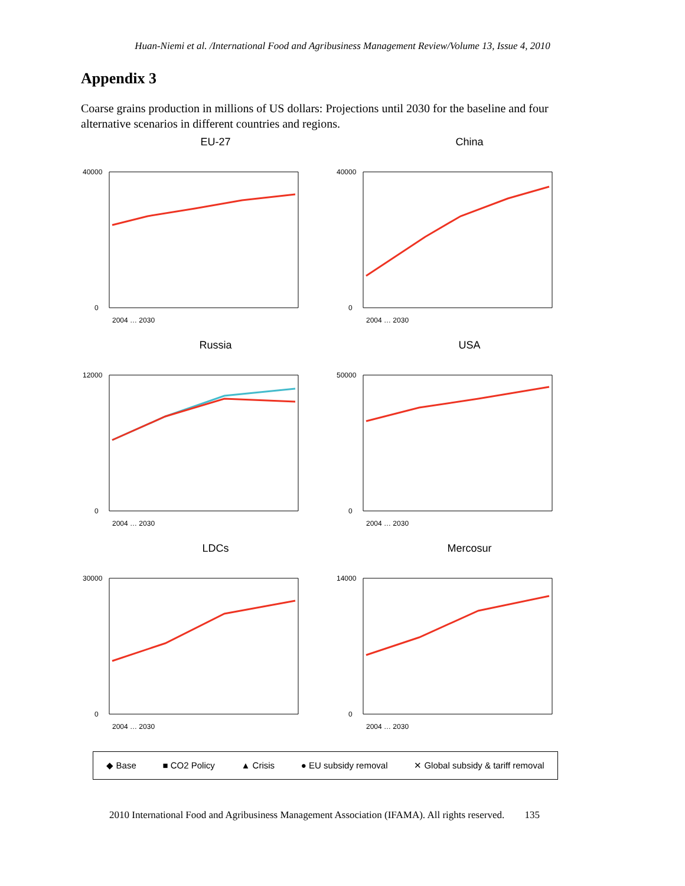Huan-Niemi et al. /International Food and Agribusiness Management Review/Volume 13, Issue 4, 2010
Appendix 3
Coarse grains production in millions of US dollars: Projections until 2030 for the baseline and four alternative scenarios in different countries and regions.
EU-27
40000
0
2004 … 2030
China
40000
0
2004 … 2030
Russia
12000
0
2004 … 2030
USA
50000
0
2004 … 2030
LDCs
30000
0
2004 … 2030
Mercosur
14000
0
2004 … 2030
◆ Base ■ CO2 Policy ▲ Crisis ● EU subsidy removal ✕ Global subsidy & tariff removal
2010 International Food and Agribusiness Management Association (IFAMA). All rights reserved. 135